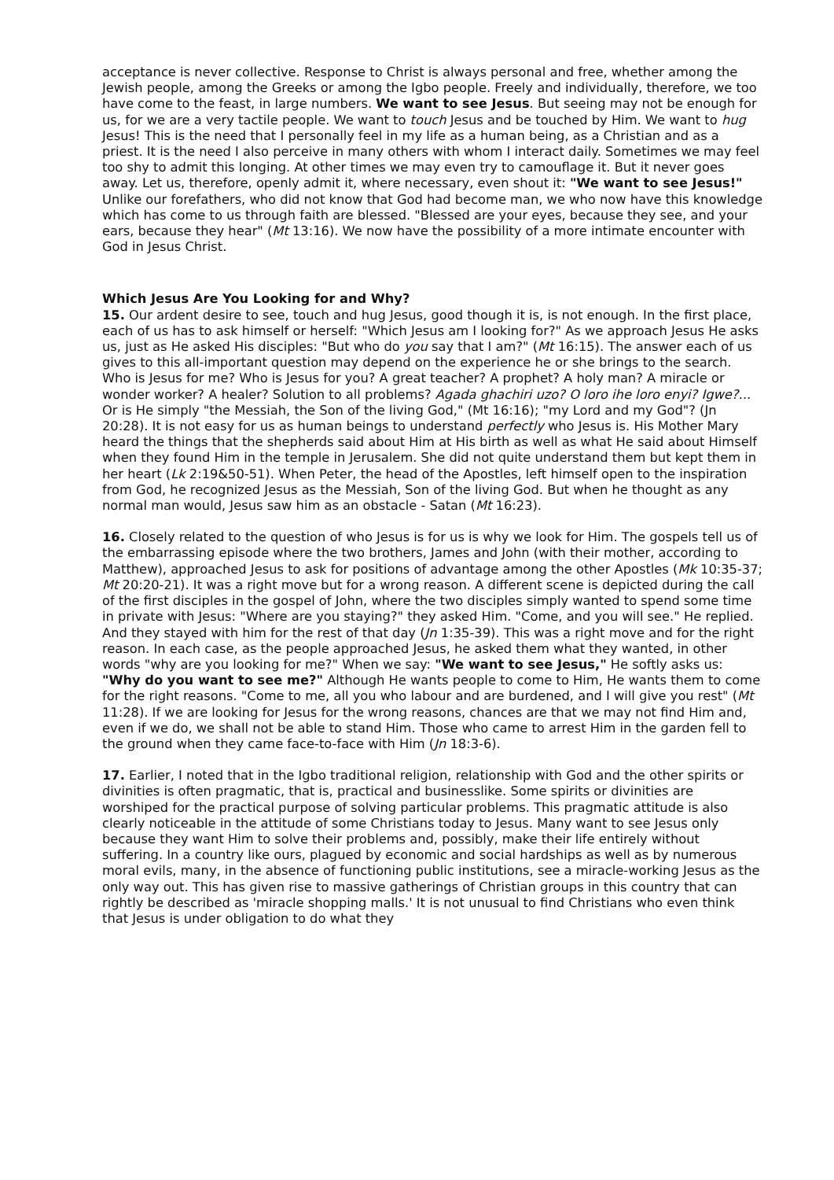acceptance is never collective. Response to Christ is always personal and free, whether among the Jewish people, among the Greeks or among the Igbo people. Freely and individually, therefore, we too have come to the feast, in large numbers. We want to see Jesus. But seeing may not be enough for us, for we are a very tactile people. We want to touch Jesus and be touched by Him. We want to hug Jesus! This is the need that I personally feel in my life as a human being, as a Christian and as a priest. It is the need I also perceive in many others with whom I interact daily. Sometimes we may feel too shy to admit this longing. At other times we may even try to camouflage it. But it never goes away. Let us, therefore, openly admit it, where necessary, even shout it: "We want to see Jesus!" Unlike our forefathers, who did not know that God had become man, we who now have this knowledge which has come to us through faith are blessed. "Blessed are your eyes, because they see, and your ears, because they hear" (Mt 13:16). We now have the possibility of a more intimate encounter with God in Jesus Christ.
Which Jesus Are You Looking for and Why?
15. Our ardent desire to see, touch and hug Jesus, good though it is, is not enough. In the first place, each of us has to ask himself or herself: "Which Jesus am I looking for?" As we approach Jesus He asks us, just as He asked His disciples: "But who do you say that I am?" (Mt 16:15). The answer each of us gives to this all-important question may depend on the experience he or she brings to the search. Who is Jesus for me? Who is Jesus for you? A great teacher? A prophet? A holy man? A miracle or wonder worker? A healer? Solution to all problems? Agada ghachiri uzo? O loro ihe loro enyi? Igwe?... Or is He simply "the Messiah, the Son of the living God," (Mt 16:16); "my Lord and my God"? (Jn 20:28). It is not easy for us as human beings to understand perfectly who Jesus is. His Mother Mary heard the things that the shepherds said about Him at His birth as well as what He said about Himself when they found Him in the temple in Jerusalem. She did not quite understand them but kept them in her heart (Lk 2:19&50-51). When Peter, the head of the Apostles, left himself open to the inspiration from God, he recognized Jesus as the Messiah, Son of the living God. But when he thought as any normal man would, Jesus saw him as an obstacle - Satan (Mt 16:23).
16. Closely related to the question of who Jesus is for us is why we look for Him. The gospels tell us of the embarrassing episode where the two brothers, James and John (with their mother, according to Matthew), approached Jesus to ask for positions of advantage among the other Apostles (Mk 10:35-37; Mt 20:20-21). It was a right move but for a wrong reason. A different scene is depicted during the call of the first disciples in the gospel of John, where the two disciples simply wanted to spend some time in private with Jesus: "Where are you staying?" they asked Him. "Come, and you will see." He replied. And they stayed with him for the rest of that day (Jn 1:35-39). This was a right move and for the right reason. In each case, as the people approached Jesus, he asked them what they wanted, in other words "why are you looking for me?" When we say: "We want to see Jesus," He softly asks us: "Why do you want to see me?" Although He wants people to come to Him, He wants them to come for the right reasons. "Come to me, all you who labour and are burdened, and I will give you rest" (Mt 11:28). If we are looking for Jesus for the wrong reasons, chances are that we may not find Him and, even if we do, we shall not be able to stand Him. Those who came to arrest Him in the garden fell to the ground when they came face-to-face with Him (Jn 18:3-6).
17. Earlier, I noted that in the Igbo traditional religion, relationship with God and the other spirits or divinities is often pragmatic, that is, practical and businesslike. Some spirits or divinities are worshiped for the practical purpose of solving particular problems. This pragmatic attitude is also clearly noticeable in the attitude of some Christians today to Jesus. Many want to see Jesus only because they want Him to solve their problems and, possibly, make their life entirely without suffering. In a country like ours, plagued by economic and social hardships as well as by numerous moral evils, many, in the absence of functioning public institutions, see a miracle-working Jesus as the only way out. This has given rise to massive gatherings of Christian groups in this country that can rightly be described as 'miracle shopping malls.' It is not unusual to find Christians who even think that Jesus is under obligation to do what they